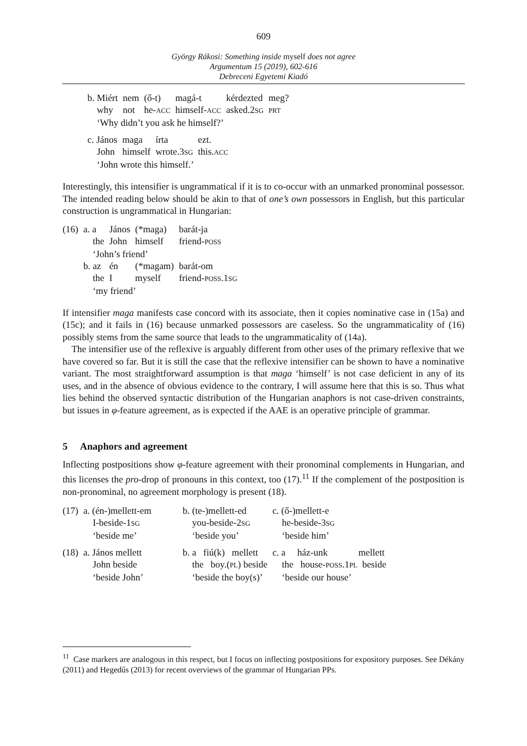609
György Rákosi: Something inside myself does not agree
Argumentum 15 (2019), 602-616
Debreceni Egyetemi Kiadó
| b. Miért | nem | (ő-t) | magá-t | kérdezted | meg? |
| why | not | he- ACC | himself- ACC | asked.2 SG | PRT |
| ‘Why didn’t you ask he himself?’ | | | | | |
| c. János | maga | írta | ezt. |
| John | himself | wrote.3 SG | this. ACC |
| ‘John wrote this himself.’ | | | |
Interestingly, this intensifier is ungrammatical if it is to co-occur with an unmarked pronominal possessor. The intended reading below should be akin to that of one’s own possessors in English, but this particular construction is ungrammatical in Hungarian:
| (16) | a. a | János | (*maga) | barát-ja |
| | the | John | himself | friend- POSS |
| | ‘John’s friend’ | | | |
| | b. az | én | (*magam) | barát-om |
| | the | I | myself | friend- POSS .1 SG |
| | ‘my friend’ | | | |
If intensifier maga manifests case concord with its associate, then it copies nominative case in (15a) and (15c); and it fails in (16) because unmarked possessors are caseless. So the ungrammaticality of (16) possibly stems from the same source that leads to the ungrammaticality of (14a).
The intensifier use of the reflexive is arguably different from other uses of the primary reflexive that we have covered so far. But it is still the case that the reflexive intensifier can be shown to have a nominative variant. The most straightforward assumption is that maga ‘himself’ is not case deficient in any of its uses, and in the absence of obvious evidence to the contrary, I will assume here that this is so. Thus what lies behind the observed syntactic distribution of the Hungarian anaphors is not case-driven constraints, but issues in φ-feature agreement, as is expected if the AAE is an operative principle of grammar.
5 Anaphors and agreement
Inflecting postpositions show φ-feature agreement with their pronominal complements in Hungarian, and this licenses the pro-drop of pronouns in this context, too (17).<sup>11</sup> If the complement of the postposition is non-pronominal, no agreement morphology is present (18).
| (17) | a. (én-)mellett-em | b. (te-)mellett-ed | c. (ő-)mellett-e |
| | I-beside-1 SG | you-beside-2 SG | he-beside-3 SG |
| | ‘beside me’ | ‘beside you’ | ‘beside him’ |
| (18) | a. János mellett | b. a fiú(k) mellett | c. a ház-unk mellett |
| | John beside | the boy.( PL ) beside | the house- POSS .1 PL beside |
| | ‘beside John’ | ‘beside the boy(s)’ | ‘beside our house’ |
<sup>11</sup> Case markers are analogous in this respect, but I focus on inflecting postpositions for expository purposes. See Dékány (2011) and Hegedűs (2013) for recent overviews of the grammar of Hungarian PPs.